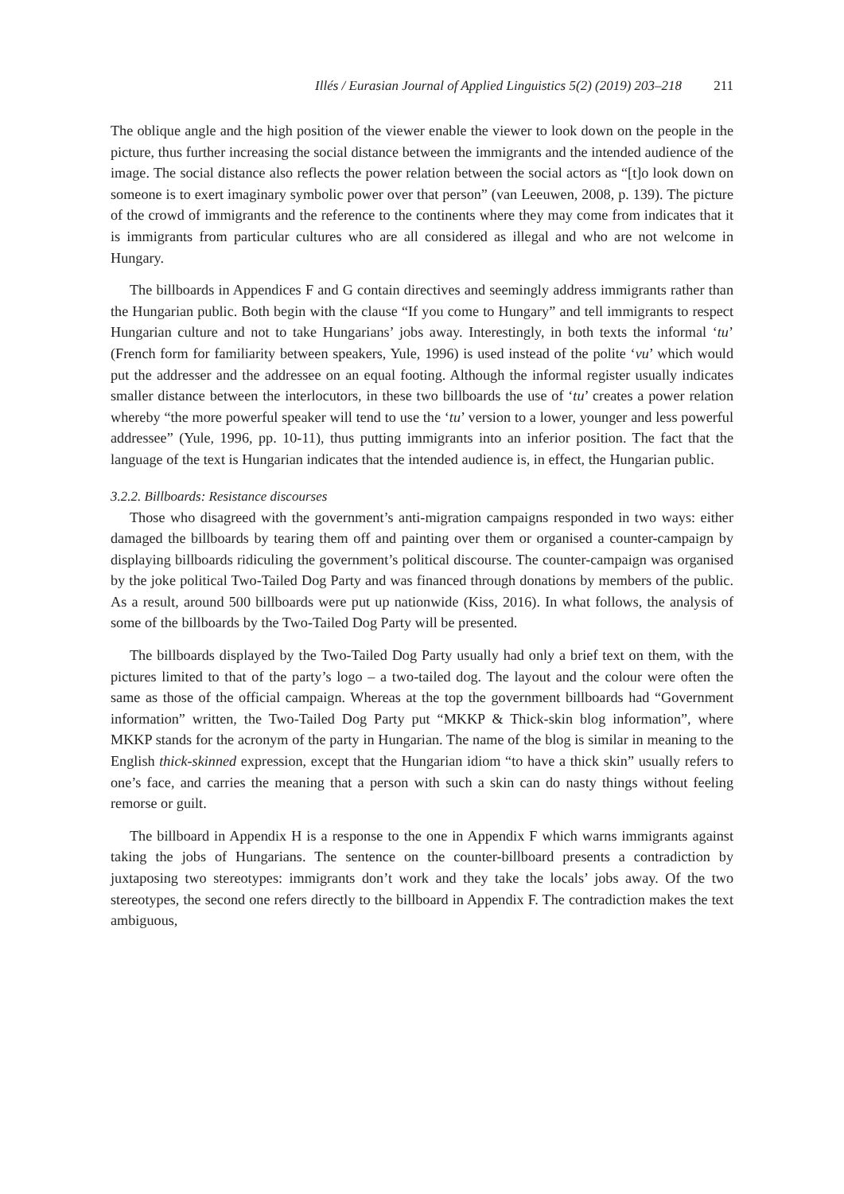Illés / Eurasian Journal of Applied Linguistics 5(2) (2019) 203–218 211
The oblique angle and the high position of the viewer enable the viewer to look down on the people in the picture, thus further increasing the social distance between the immigrants and the intended audience of the image. The social distance also reflects the power relation between the social actors as “[t]o look down on someone is to exert imaginary symbolic power over that person” (van Leeuwen, 2008, p. 139). The picture of the crowd of immigrants and the reference to the continents where they may come from indicates that it is immigrants from particular cultures who are all considered as illegal and who are not welcome in Hungary.
The billboards in Appendices F and G contain directives and seemingly address immigrants rather than the Hungarian public. Both begin with the clause “If you come to Hungary” and tell immigrants to respect Hungarian culture and not to take Hungarians’ jobs away. Interestingly, in both texts the informal ‘tu’ (French form for familiarity between speakers, Yule, 1996) is used instead of the polite ‘vu’ which would put the addresser and the addressee on an equal footing. Although the informal register usually indicates smaller distance between the interlocutors, in these two billboards the use of ‘tu’ creates a power relation whereby “the more powerful speaker will tend to use the ‘tu’ version to a lower, younger and less powerful addressee” (Yule, 1996, pp. 10-11), thus putting immigrants into an inferior position. The fact that the language of the text is Hungarian indicates that the intended audience is, in effect, the Hungarian public.
3.2.2. Billboards: Resistance discourses
Those who disagreed with the government’s anti-migration campaigns responded in two ways: either damaged the billboards by tearing them off and painting over them or organised a counter-campaign by displaying billboards ridiculing the government’s political discourse. The counter-campaign was organised by the joke political Two-Tailed Dog Party and was financed through donations by members of the public. As a result, around 500 billboards were put up nationwide (Kiss, 2016). In what follows, the analysis of some of the billboards by the Two-Tailed Dog Party will be presented.
The billboards displayed by the Two-Tailed Dog Party usually had only a brief text on them, with the pictures limited to that of the party’s logo – a two-tailed dog. The layout and the colour were often the same as those of the official campaign. Whereas at the top the government billboards had “Government information” written, the Two-Tailed Dog Party put “MKKP & Thick-skin blog information”, where MKKP stands for the acronym of the party in Hungarian. The name of the blog is similar in meaning to the English thick-skinned expression, except that the Hungarian idiom “to have a thick skin” usually refers to one’s face, and carries the meaning that a person with such a skin can do nasty things without feeling remorse or guilt.
The billboard in Appendix H is a response to the one in Appendix F which warns immigrants against taking the jobs of Hungarians. The sentence on the counter-billboard presents a contradiction by juxtaposing two stereotypes: immigrants don’t work and they take the locals’ jobs away. Of the two stereotypes, the second one refers directly to the billboard in Appendix F. The contradiction makes the text ambiguous,